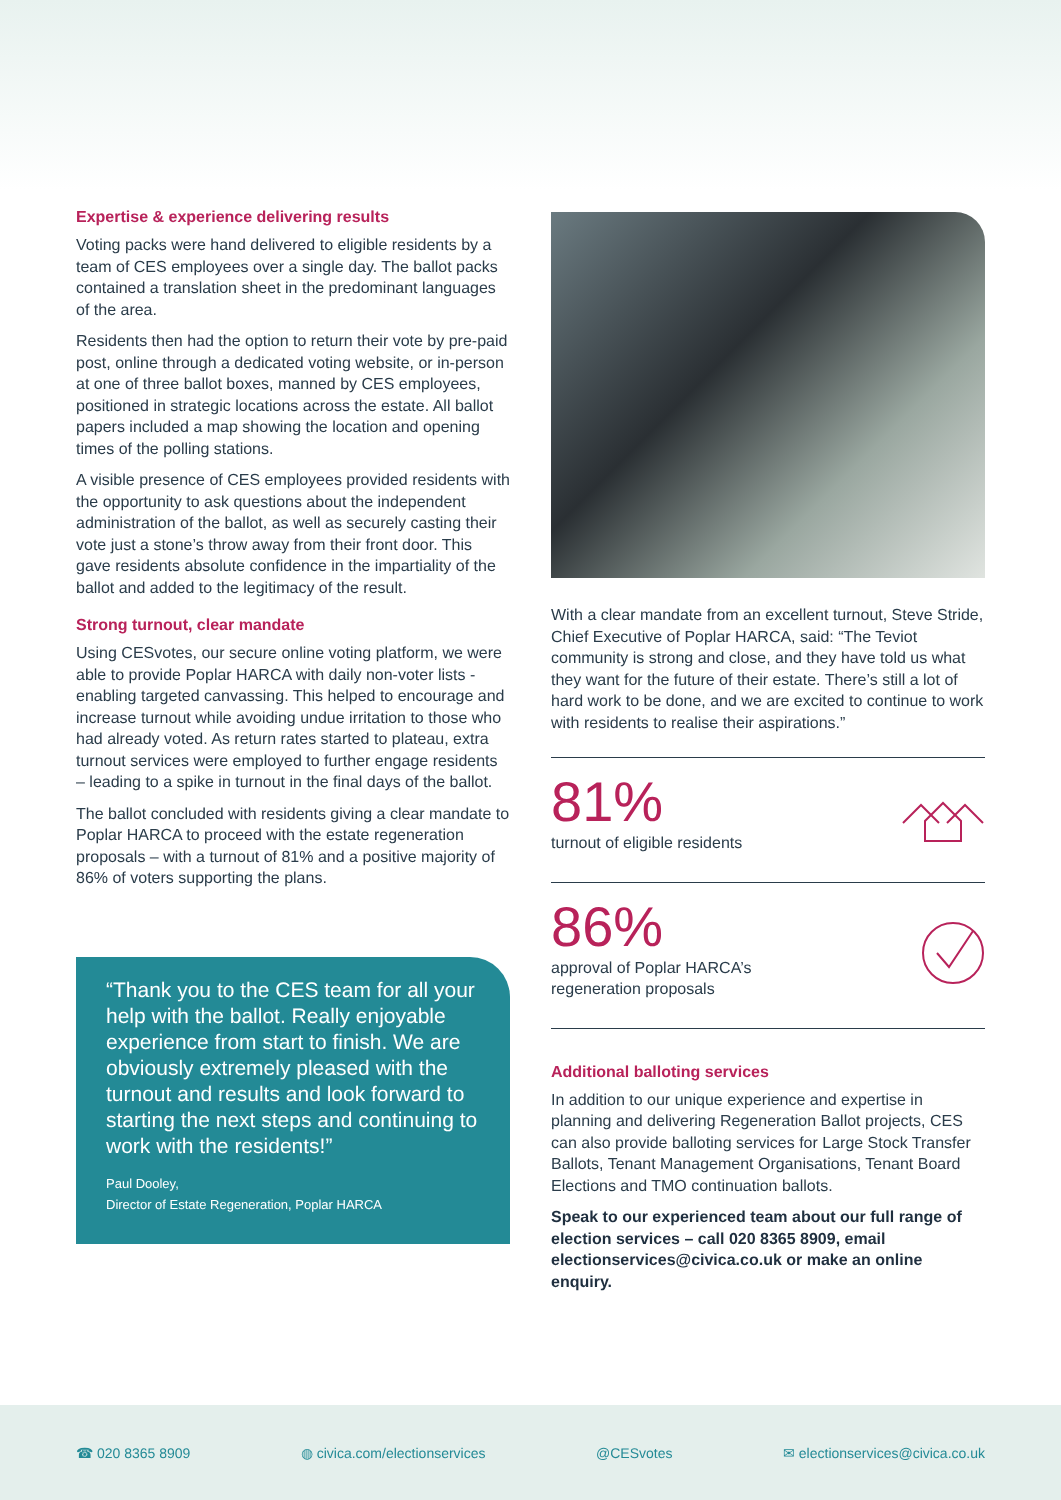Expertise & experience delivering results
Voting packs were hand delivered to eligible residents by a team of CES employees over a single day. The ballot packs contained a translation sheet in the predominant languages of the area.
Residents then had the option to return their vote by pre-paid post, online through a dedicated voting website, or in-person at one of three ballot boxes, manned by CES employees, positioned in strategic locations across the estate. All ballot papers included a map showing the location and opening times of the polling stations.
A visible presence of CES employees provided residents with the opportunity to ask questions about the independent administration of the ballot, as well as securely casting their vote just a stone’s throw away from their front door. This gave residents absolute confidence in the impartiality of the ballot and added to the legitimacy of the result.
Strong turnout, clear mandate
Using CESvotes, our secure online voting platform, we were able to provide Poplar HARCA with daily non-voter lists - enabling targeted canvassing. This helped to encourage and increase turnout while avoiding undue irritation to those who had already voted. As return rates started to plateau, extra turnout services were employed to further engage residents – leading to a spike in turnout in the final days of the ballot.
The ballot concluded with residents giving a clear mandate to Poplar HARCA to proceed with the estate regeneration proposals – with a turnout of 81% and a positive majority of 86% of voters supporting the plans.
“Thank you to the CES team for all your help with the ballot. Really enjoyable experience from start to finish. We are obviously extremely pleased with the turnout and results and look forward to starting the next steps and continuing to work with the residents!”
Paul Dooley,
Director of Estate Regeneration, Poplar HARCA
With a clear mandate from an excellent turnout, Steve Stride, Chief Executive of Poplar HARCA, said: “The Teviot community is strong and close, and they have told us what they want for the future of their estate. There’s still a lot of hard work to be done, and we are excited to continue to work with residents to realise their aspirations.”
81%
turnout of eligible residents
86%
approval of Poplar HARCA’s
regeneration proposals
Additional balloting services
In addition to our unique experience and expertise in planning and delivering Regeneration Ballot projects, CES can also provide balloting services for Large Stock Transfer Ballots, Tenant Management Organisations, Tenant Board Elections and TMO continuation ballots.
Speak to our experienced team about our full range of election services – call 020 8365 8909, email electionservices@civica.co.uk or make an online enquiry.
☎ 020 8365 8909 ◍ civica.com/electionservices @CESvotes ✉ electionservices@civica.co.uk